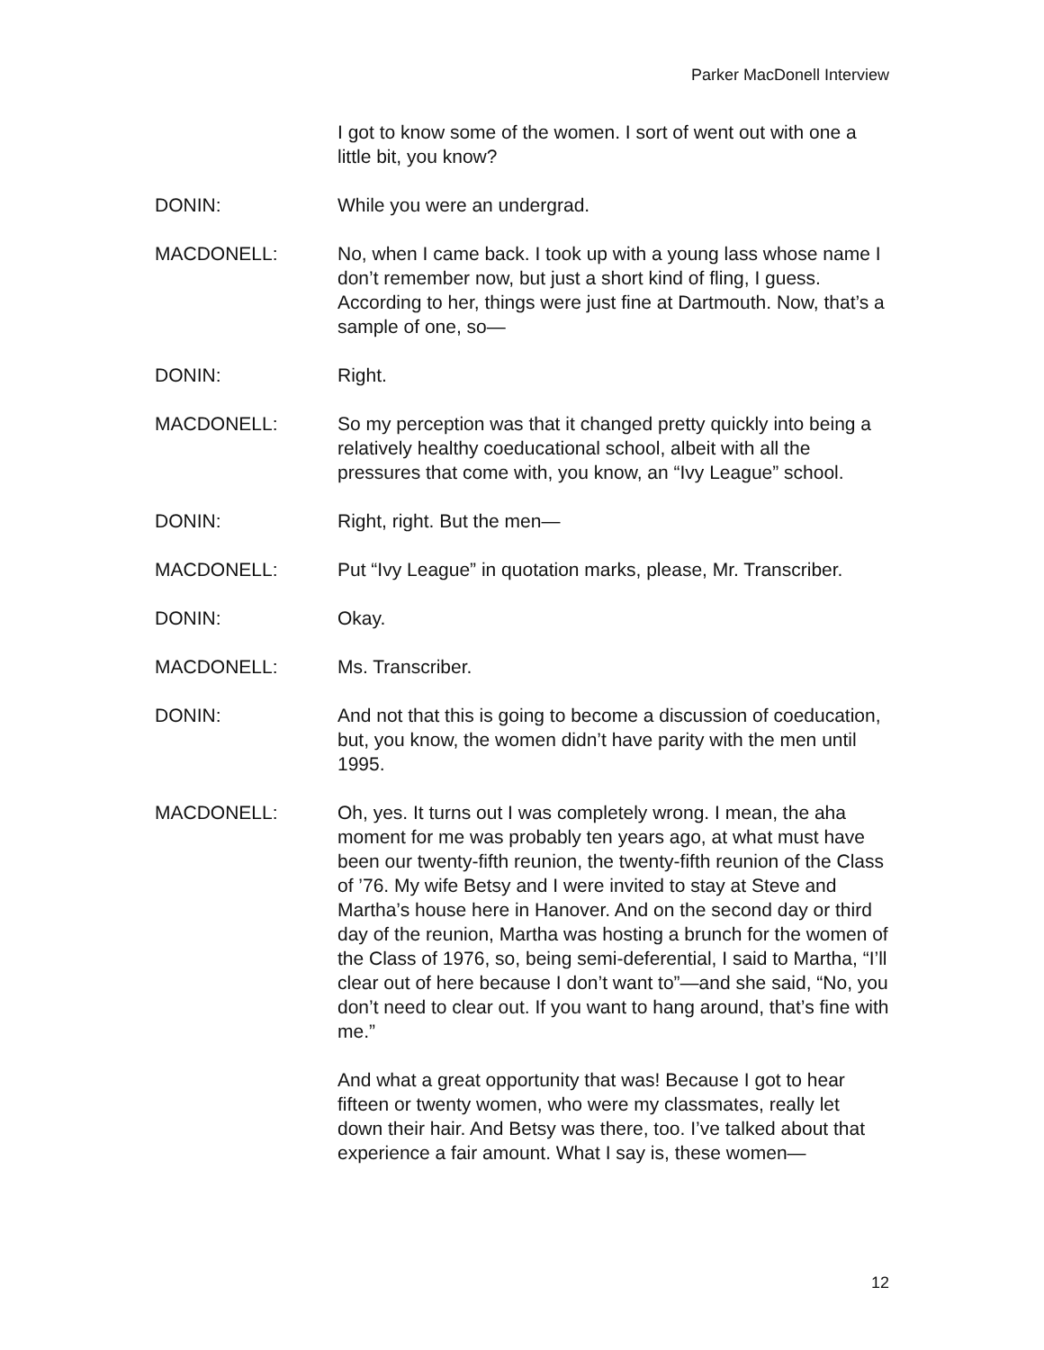Parker MacDonell Interview
I got to know some of the women. I sort of went out with one a little bit, you know?
DONIN: While you were an undergrad.
MACDONELL: No, when I came back. I took up with a young lass whose name I don’t remember now, but just a short kind of fling, I guess. According to her, things were just fine at Dartmouth. Now, that’s a sample of one, so—
DONIN: Right.
MACDONELL: So my perception was that it changed pretty quickly into being a relatively healthy coeducational school, albeit with all the pressures that come with, you know, an “Ivy League” school.
DONIN: Right, right. But the men—
MACDONELL: Put “Ivy League” in quotation marks, please, Mr. Transcriber.
DONIN: Okay.
MACDONELL: Ms. Transcriber.
DONIN: And not that this is going to become a discussion of coeducation, but, you know, the women didn’t have parity with the men until 1995.
MACDONELL: Oh, yes. It turns out I was completely wrong. I mean, the aha moment for me was probably ten years ago, at what must have been our twenty-fifth reunion, the twenty-fifth reunion of the Class of ’76. My wife Betsy and I were invited to stay at Steve and Martha’s house here in Hanover. And on the second day or third day of the reunion, Martha was hosting a brunch for the women of the Class of 1976, so, being semi-deferential, I said to Martha, “I’ll clear out of here because I don’t want to”—and she said, “No, you don’t need to clear out. If you want to hang around, that’s fine with me.”
And what a great opportunity that was! Because I got to hear fifteen or twenty women, who were my classmates, really let down their hair. And Betsy was there, too. I’ve talked about that experience a fair amount. What I say is, these women—
12